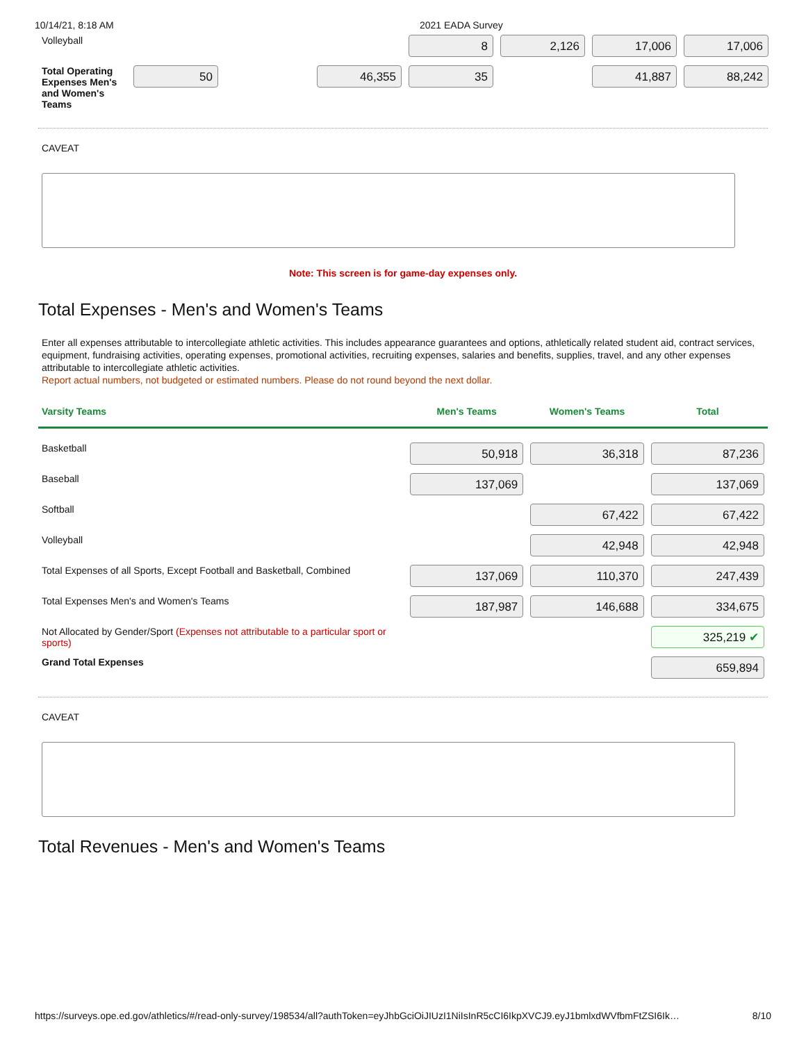10/14/21, 8:18 AM 2021 EADA Survey
| Volleyball | | | | 8 | 2,126 | 17,006 | 17,006 |
| Total Operating Expenses Men's and Women's Teams | 50 | | 46,355 | 35 | | 41,887 | 88,242 |
CAVEAT
Note: This screen is for game-day expenses only.
Total Expenses - Men's and Women's Teams
Enter all expenses attributable to intercollegiate athletic activities. This includes appearance guarantees and options, athletically related student aid, contract services, equipment, fundraising activities, operating expenses, promotional activities, recruiting expenses, salaries and benefits, supplies, travel, and any other expenses attributable to intercollegiate athletic activities.
Report actual numbers, not budgeted or estimated numbers. Please do not round beyond the next dollar.
| Varsity Teams | Men's Teams | Women's Teams | Total |
| --- | --- | --- | --- |
| Basketball | 50,918 | 36,318 | 87,236 |
| Baseball | 137,069 | | 137,069 |
| Softball | | 67,422 | 67,422 |
| Volleyball | | 42,948 | 42,948 |
| Total Expenses of all Sports, Except Football and Basketball, Combined | 137,069 | 110,370 | 247,439 |
| Total Expenses Men's and Women's Teams | 187,987 | 146,688 | 334,675 |
| Not Allocated by Gender/Sport (Expenses not attributable to a particular sport or sports) | | | 325,219 ✔ |
| Grand Total Expenses | | | 659,894 |
CAVEAT
Total Revenues - Men's and Women's Teams
https://surveys.ope.ed.gov/athletics/#/read-only-survey/198534/all?authToken=eyJhbGciOiJIUzI1NiIsInR5cCI6IkpXVCJ9.eyJ1bmlxdWVfbmFtZSI6Ik… 8/10